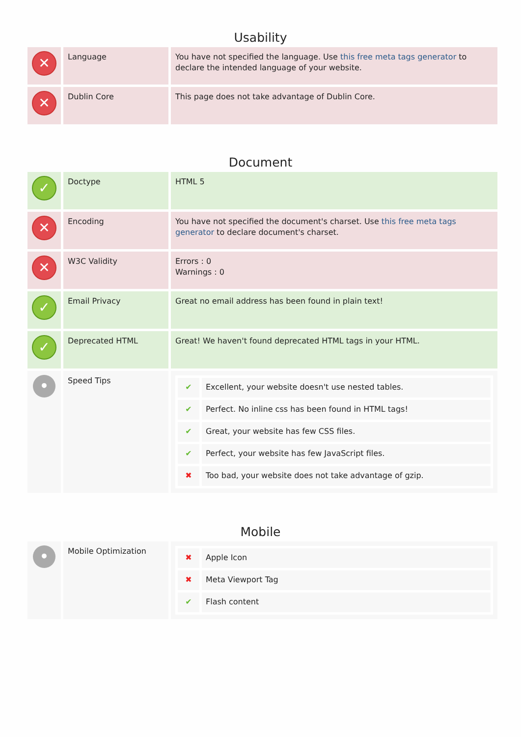Usability
| ✕ | Language | You have not specified the language. Use this free meta tags generator to declare the intended language of your website. |
| ✕ | Dublin Core | This page does not take advantage of Dublin Core. |
Document
| ✓ | Doctype | HTML 5 |
| ✕ | Encoding | You have not specified the document's charset. Use this free meta tags generator to declare document's charset. |
| ✕ | W3C Validity | Errors : 0 Warnings : 0 |
| ✓ | Email Privacy | Great no email address has been found in plain text! |
| ✓ | Deprecated HTML | Great! We haven't found deprecated HTML tags in your HTML. |
| • | Speed Tips | / ✔ / Excellent, your website doesn't use nested tables. / / ✔ / Perfect. No inline css has been found in HTML tags! / / ✔ / Great, your website has few CSS files. / / ✔ / Perfect, your website has few JavaScript files. / / ✖ / Too bad, your website does not take advantage of gzip. / |
Mobile
| • | Mobile Optimization | / ✖ / Apple Icon / / ✖ / Meta Viewport Tag / / ✔ / Flash content / |